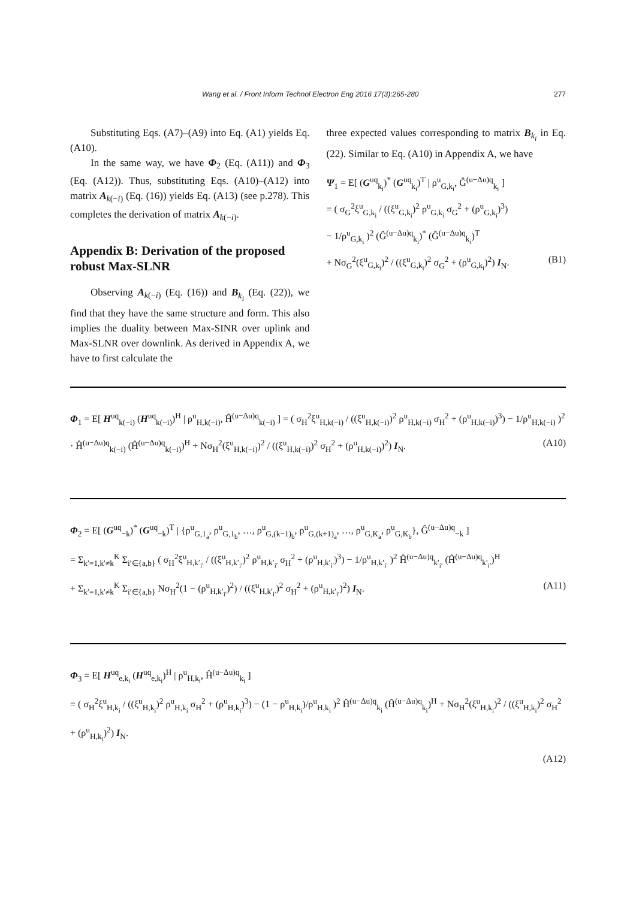Wang et al. / Front Inform Technol Electron Eng 2016 17(3):265-280 277
Substituting Eqs. (A7)–(A9) into Eq. (A1) yields Eq. (A10).
In the same way, we have Φ<sub>2</sub> (Eq. (A11)) and Φ<sub>3</sub> (Eq. (A12)). Thus, substituting Eqs. (A10)–(A12) into matrix A<sub>k(−i)</sub> (Eq. (16)) yields Eq. (A13) (see p.278). This completes the derivation of matrix A<sub>k(−i)</sub>.
Appendix B: Derivation of the proposed robust Max-SLNR
Observing A<sub>k(−i)</sub> (Eq. (16)) and B<sub>k<sub>i</sub></sub> (Eq. (22)), we find that they have the same structure and form. This also implies the duality between Max-SINR over uplink and Max-SLNR over downlink. As derived in Appendix A, we have to first calculate the
three expected values corresponding to matrix B<sub>k<sub>i</sub></sub> in Eq. (22). Similar to Eq. (A10) in Appendix A, we have
Ψ<sub>1</sub> = E[ (G<sup>uq</sup><sub>k<sub>i</sub></sub>)<sup>*</sup> (G<sup>uq</sup><sub>k<sub>i</sub></sub>)<sup>T</sup> | ρ<sup>u</sup><sub>G,k<sub>i</sub></sub>, Ĝ<sup>(u−Δu)q</sup><sub>k<sub>i</sub></sub> ]
= ( σ<sub>G</sub><sup>2</sup>ξ<sup>u</sup><sub>G,k<sub>i</sub></sub> / ((ξ<sup>u</sup><sub>G,k<sub>i</sub></sub>)<sup>2</sup> ρ<sup>u</sup><sub>G,k<sub>i</sub></sub> σ<sub>G</sub><sup>2</sup> + (ρ<sup>u</sup><sub>G,k<sub>i</sub></sub>)<sup>3</sup>)
− 1/ρ<sup>u</sup><sub>G,k<sub>i</sub></sub> )<sup>2</sup> (Ĝ<sup>(u−Δu)q</sup><sub>k<sub>i</sub></sub>)<sup>*</sup> (Ĝ<sup>(u−Δu)q</sup><sub>k<sub>i</sub></sub>)<sup>T</sup>
+ Nσ<sub>G</sub><sup>2</sup>(ξ<sup>u</sup><sub>G,k<sub>i</sub></sub>)<sup>2</sup> / ((ξ<sup>u</sup><sub>G,k<sub>i</sub></sub>)<sup>2</sup> σ<sub>G</sub><sup>2</sup> + (ρ<sup>u</sup><sub>G,k<sub>i</sub></sub>)<sup>2</sup>) I<sub>N</sub>. (B1)
Φ<sub>1</sub> = E[ H<sup>uq</sup><sub>k(−i)</sub> (H<sup>uq</sup><sub>k(−i)</sub>)<sup>H</sup> | ρ<sup>u</sup><sub>H,k(−i)</sub>, Ĥ<sup>(u−Δu)q</sup><sub>k(−i)</sub> ] = ( σ<sub>H</sub><sup>2</sup>ξ<sup>u</sup><sub>H,k(−i)</sub> / ((ξ<sup>u</sup><sub>H,k(−i)</sub>)<sup>2</sup> ρ<sup>u</sup><sub>H,k(−i)</sub> σ<sub>H</sub><sup>2</sup> + (ρ<sup>u</sup><sub>H,k(−i)</sub>)<sup>3</sup>) − 1/ρ<sup>u</sup><sub>H,k(−i)</sub> )<sup>2</sup>
· Ĥ<sup>(u−Δu)q</sup><sub>k(−i)</sub> (Ĥ<sup>(u−Δu)q</sup><sub>k(−i)</sub>)<sup>H</sup> + Nσ<sub>H</sub><sup>2</sup>(ξ<sup>u</sup><sub>H,k(−i)</sub>)<sup>2</sup> / ((ξ<sup>u</sup><sub>H,k(−i)</sub>)<sup>2</sup> σ<sub>H</sub><sup>2</sup> + (ρ<sup>u</sup><sub>H,k(−i)</sub>)<sup>2</sup>) I<sub>N</sub>. (A10)
Φ<sub>2</sub> = E[ (G<sup>uq</sup><sub>−k</sub>)<sup>*</sup> (G<sup>uq</sup><sub>−k</sub>)<sup>T</sup> | {ρ<sup>u</sup><sub>G,1<sub>a</sub></sub>, ρ<sup>u</sup><sub>G,1<sub>b</sub></sub>, …, ρ<sup>u</sup><sub>G,(k−1)<sub>b</sub></sub>, ρ<sup>u</sup><sub>G,(k+1)<sub>a</sub></sub>, …, ρ<sup>u</sup><sub>G,K<sub>a</sub></sub>, ρ<sup>u</sup><sub>G,K<sub>b</sub></sub>}, Ĝ<sup>(u−Δu)q</sup><sub>−k</sub> ]
= Σ<sub>k′=1,k′≠k</sub><sup>K</sup> Σ<sub>i′∈{a,b}</sub> ( σ<sub>H</sub><sup>2</sup>ξ<sup>u</sup><sub>H,k′<sub>i′</sub></sub> / ((ξ<sup>u</sup><sub>H,k′<sub>i′</sub></sub>)<sup>2</sup> ρ<sup>u</sup><sub>H,k′<sub>i′</sub></sub> σ<sub>H</sub><sup>2</sup> + (ρ<sup>u</sup><sub>H,k′<sub>i′</sub></sub>)<sup>3</sup>) − 1/ρ<sup>u</sup><sub>H,k′<sub>i′</sub></sub> )<sup>2</sup> Ĥ<sup>(u−Δu)q</sup><sub>k′<sub>i′</sub></sub> (Ĥ<sup>(u−Δu)q</sup><sub>k′<sub>i′</sub></sub>)<sup>H</sup>
+ Σ<sub>k′=1,k′≠k</sub><sup>K</sup> Σ<sub>i′∈{a,b}</sub> Nσ<sub>H</sub><sup>2</sup>(1 − (ρ<sup>u</sup><sub>H,k′<sub>i′</sub></sub>)<sup>2</sup>) / ((ξ<sup>u</sup><sub>H,k′<sub>i′</sub></sub>)<sup>2</sup> σ<sub>H</sub><sup>2</sup> + (ρ<sup>u</sup><sub>H,k′<sub>i′</sub></sub>)<sup>2</sup>) I<sub>N</sub>. (A11)
Φ<sub>3</sub> = E[ H<sup>uq</sup><sub>e,k<sub>i</sub></sub> (H<sup>uq</sup><sub>e,k<sub>i</sub></sub>)<sup>H</sup> | ρ<sup>u</sup><sub>H,k<sub>i</sub></sub>, Ĥ<sup>(u−Δu)q</sup><sub>k<sub>i</sub></sub> ]
= ( σ<sub>H</sub><sup>2</sup>ξ<sup>u</sup><sub>H,k<sub>i</sub></sub> / ((ξ<sup>u</sup><sub>H,k<sub>i</sub></sub>)<sup>2</sup> ρ<sup>u</sup><sub>H,k<sub>i</sub></sub> σ<sub>H</sub><sup>2</sup> + (ρ<sup>u</sup><sub>H,k<sub>i</sub></sub>)<sup>3</sup>) − (1 − ρ<sup>u</sup><sub>H,k<sub>i</sub></sub>)/ρ<sup>u</sup><sub>H,k<sub>i</sub></sub> )<sup>2</sup> Ĥ<sup>(u−Δu)q</sup><sub>k<sub>i</sub></sub> (Ĥ<sup>(u−Δu)q</sup><sub>k<sub>i</sub></sub>)<sup>H</sup> + Nσ<sub>H</sub><sup>2</sup>(ξ<sup>u</sup><sub>H,k<sub>i</sub></sub>)<sup>2</sup> / ((ξ<sup>u</sup><sub>H,k<sub>i</sub></sub>)<sup>2</sup> σ<sub>H</sub><sup>2</sup> + (ρ<sup>u</sup><sub>H,k<sub>i</sub></sub>)<sup>2</sup>) I<sub>N</sub>.
(A12)